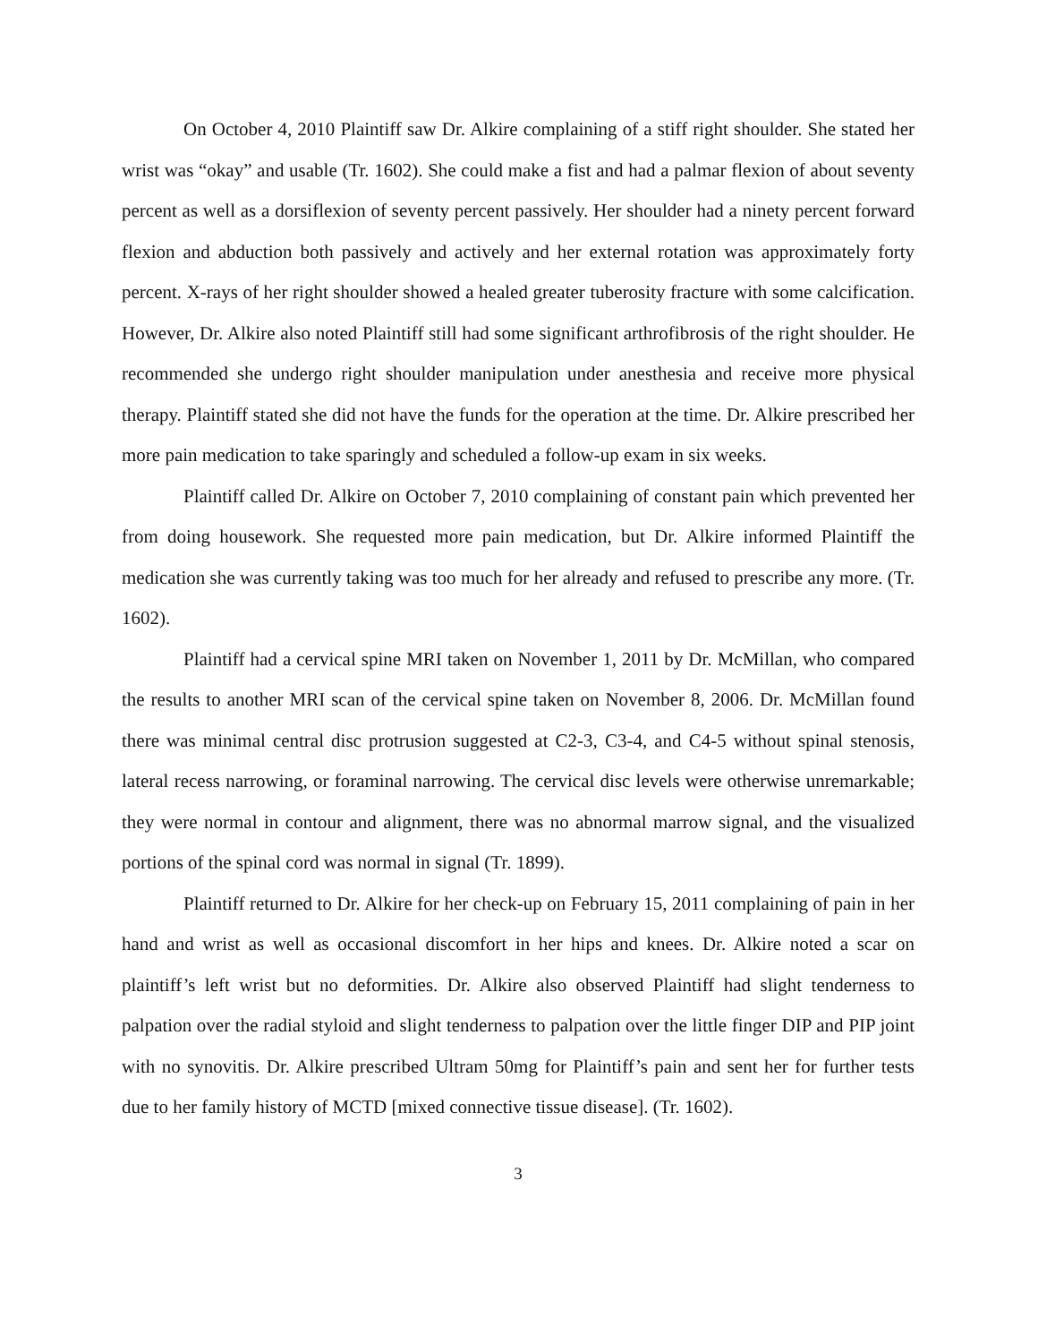On October 4, 2010 Plaintiff saw Dr. Alkire complaining of a stiff right shoulder. She stated her wrist was “okay” and usable (Tr. 1602). She could make a fist and had a palmar flexion of about seventy percent as well as a dorsiflexion of seventy percent passively. Her shoulder had a ninety percent forward flexion and abduction both passively and actively and her external rotation was approximately forty percent. X-rays of her right shoulder showed a healed greater tuberosity fracture with some calcification. However, Dr. Alkire also noted Plaintiff still had some significant arthrofibrosis of the right shoulder. He recommended she undergo right shoulder manipulation under anesthesia and receive more physical therapy. Plaintiff stated she did not have the funds for the operation at the time. Dr. Alkire prescribed her more pain medication to take sparingly and scheduled a follow-up exam in six weeks.
Plaintiff called Dr. Alkire on October 7, 2010 complaining of constant pain which prevented her from doing housework. She requested more pain medication, but Dr. Alkire informed Plaintiff the medication she was currently taking was too much for her already and refused to prescribe any more. (Tr. 1602).
Plaintiff had a cervical spine MRI taken on November 1, 2011 by Dr. McMillan, who compared the results to another MRI scan of the cervical spine taken on November 8, 2006. Dr. McMillan found there was minimal central disc protrusion suggested at C2-3, C3-4, and C4-5 without spinal stenosis, lateral recess narrowing, or foraminal narrowing. The cervical disc levels were otherwise unremarkable; they were normal in contour and alignment, there was no abnormal marrow signal, and the visualized portions of the spinal cord was normal in signal (Tr. 1899).
Plaintiff returned to Dr. Alkire for her check-up on February 15, 2011 complaining of pain in her hand and wrist as well as occasional discomfort in her hips and knees. Dr. Alkire noted a scar on plaintiff’s left wrist but no deformities. Dr. Alkire also observed Plaintiff had slight tenderness to palpation over the radial styloid and slight tenderness to palpation over the little finger DIP and PIP joint with no synovitis. Dr. Alkire prescribed Ultram 50mg for Plaintiff’s pain and sent her for further tests due to her family history of MCTD [mixed connective tissue disease]. (Tr. 1602).
3